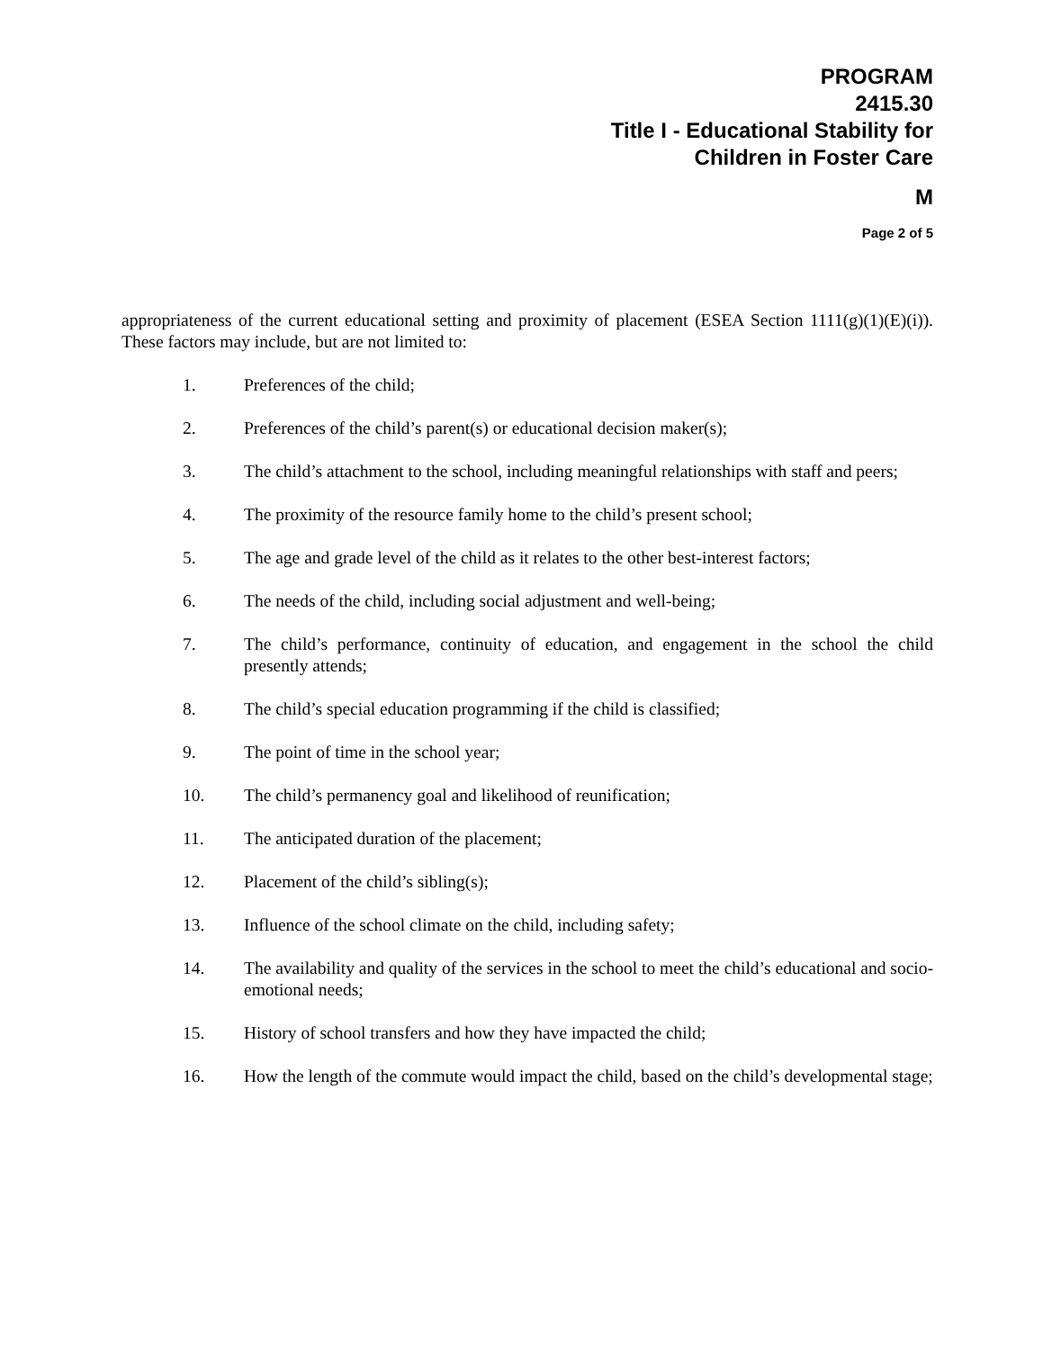PROGRAM
2415.30
Title I - Educational Stability for
Children in Foster Care
M
Page 2 of 5
appropriateness of the current educational setting and proximity of placement (ESEA Section 1111(g)(1)(E)(i)). These factors may include, but are not limited to:
1. Preferences of the child;
2. Preferences of the child’s parent(s) or educational decision maker(s);
3. The child’s attachment to the school, including meaningful relationships with staff and peers;
4. The proximity of the resource family home to the child’s present school;
5. The age and grade level of the child as it relates to the other best-interest factors;
6. The needs of the child, including social adjustment and well-being;
7. The child’s performance, continuity of education, and engagement in the school the child presently attends;
8. The child’s special education programming if the child is classified;
9. The point of time in the school year;
10. The child’s permanency goal and likelihood of reunification;
11. The anticipated duration of the placement;
12. Placement of the child’s sibling(s);
13. Influence of the school climate on the child, including safety;
14. The availability and quality of the services in the school to meet the child’s educational and socio-emotional needs;
15. History of school transfers and how they have impacted the child;
16. How the length of the commute would impact the child, based on the child’s developmental stage;